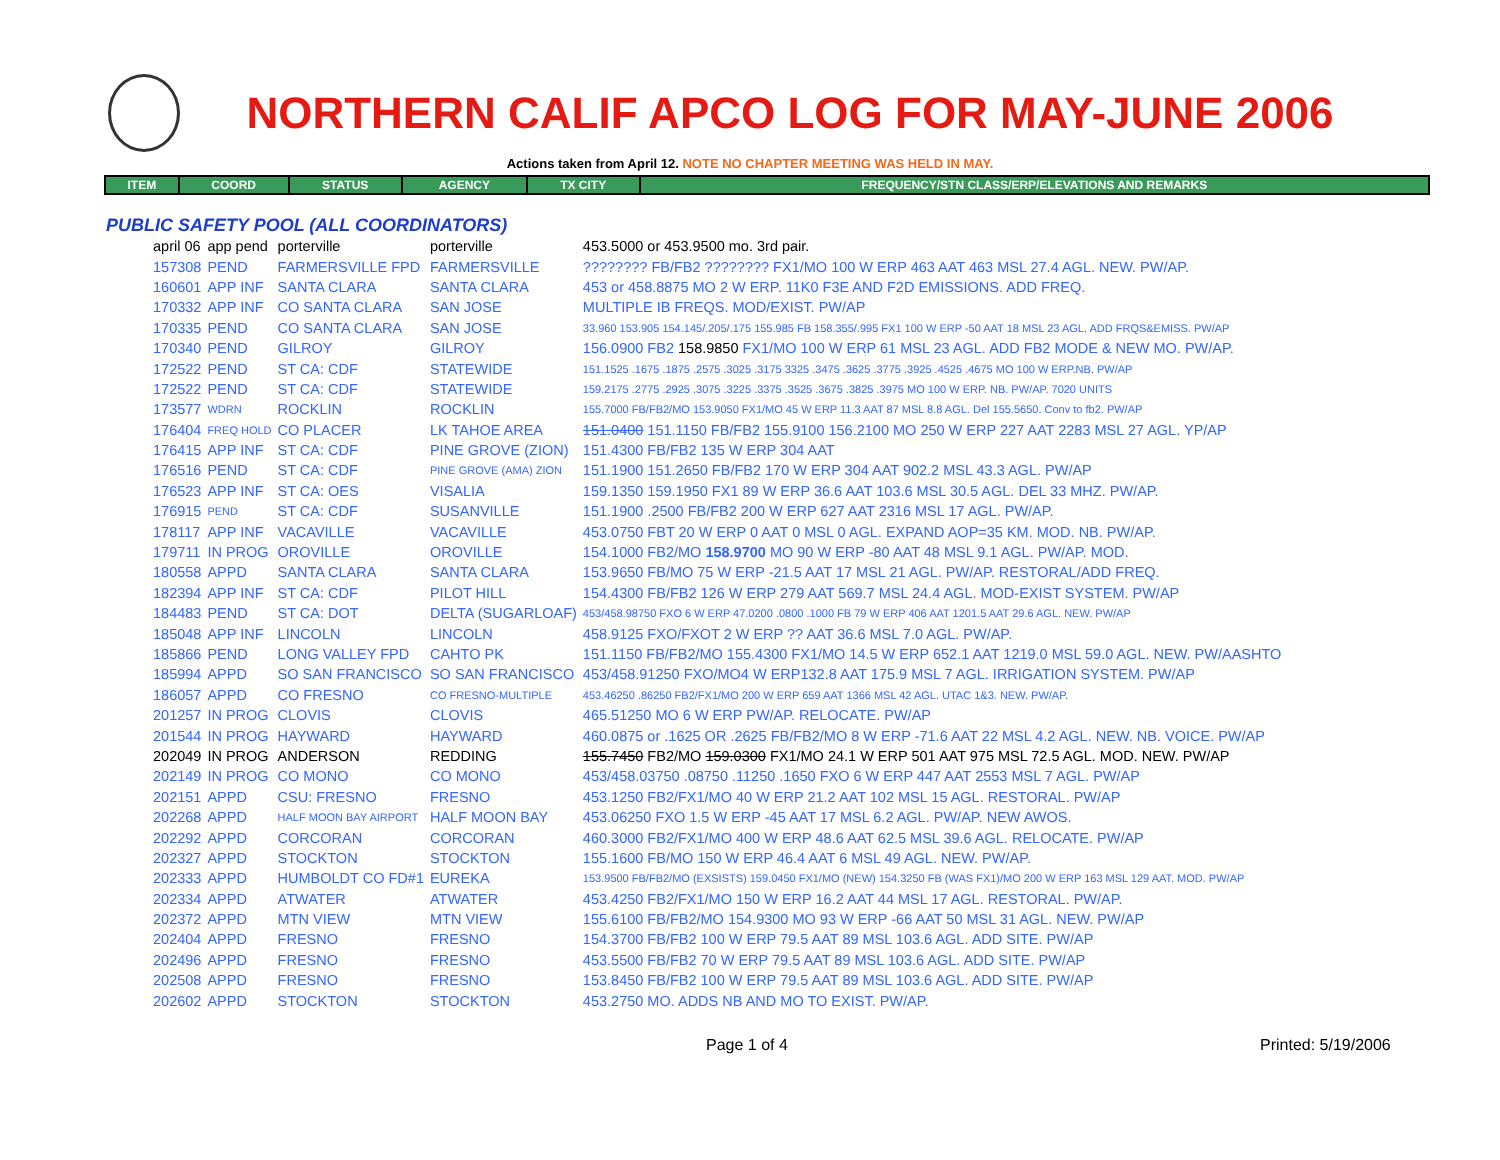NORTHERN CALIF APCO LOG FOR MAY-JUNE 2006
Actions taken from April 12. NOTE NO CHAPTER MEETING WAS HELD IN MAY.
| ITEM | COORD | STATUS | AGENCY | TX CITY | FREQUENCY/STN CLASS/ERP/ELEVATIONS AND REMARKS |
| --- | --- | --- | --- | --- | --- |
PUBLIC SAFETY POOL (ALL COORDINATORS)
| april 06 | app pend | porterville | porterville | 453.5000 or 453.9500 mo. 3rd pair. |
| 157308 | PEND | FARMERSVILLE FPD | FARMERSVILLE | ???????? FB/FB2 ???????? FX1/MO 100 W ERP 463 AAT 463 MSL 27.4 AGL. NEW. PW/AP. |
| 160601 | APP INF | SANTA CLARA | SANTA CLARA | 453 or 458.8875 MO 2 W ERP. 11K0 F3E AND F2D EMISSIONS. ADD FREQ. |
| 170332 | APP INF | CO SANTA CLARA | SAN JOSE | MULTIPLE IB FREQS. MOD/EXIST. PW/AP |
| 170335 | PEND | CO SANTA CLARA | SAN JOSE | 33.960 153.905 154.145/.205/.175 155.985 FB 158.355/.995 FX1 100 W ERP -50 AAT 18 MSL 23 AGL. ADD FRQS&EMISS. PW/AP |
| 170340 | PEND | GILROY | GILROY | 156.0900 FB2 158.9850 FX1/MO 100 W ERP 61 MSL 23 AGL. ADD FB2 MODE & NEW MO. PW/AP. |
| 172522 | PEND | ST CA: CDF | STATEWIDE | 151.1525 .1675 .1875 .2575 .3025 .3175 3325 .3475 .3625 .3775 .3925 .4525 .4675 MO 100 W ERP.NB. PW/AP |
| 172522 | PEND | ST CA: CDF | STATEWIDE | 159.2175 .2775 .2925 .3075 .3225 .3375 .3525 .3675 .3825 .3975 MO 100 W ERP. NB. PW/AP. 7020 UNITS |
| 173577 | WDRN | ROCKLIN | ROCKLIN | 155.7000 FB/FB2/MO 153.9050 FX1/MO 45 W ERP 11.3 AAT 87 MSL 8.8 AGL. Del 155.5650. Conv to fb2. PW/AP |
| 176404 | FREQ HOLD | CO PLACER | LK TAHOE AREA | 151.0400 151.1150 FB/FB2 155.9100 156.2100 MO 250 W ERP 227 AAT 2283 MSL 27 AGL. YP/AP |
| 176415 | APP INF | ST CA: CDF | PINE GROVE (ZION) | 151.4300 FB/FB2 135 W ERP 304 AAT |
| 176516 | PEND | ST CA: CDF | PINE GROVE (AMA) ZION | 151.1900 151.2650 FB/FB2 170 W ERP 304 AAT 902.2 MSL 43.3 AGL. PW/AP |
| 176523 | APP INF | ST CA: OES | VISALIA | 159.1350 159.1950 FX1 89 W ERP 36.6 AAT 103.6 MSL 30.5 AGL. DEL 33 MHZ. PW/AP. |
| 176915 | PEND | ST CA: CDF | SUSANVILLE | 151.1900 .2500 FB/FB2 200 W ERP 627 AAT 2316 MSL 17 AGL. PW/AP. |
| 178117 | APP INF | VACAVILLE | VACAVILLE | 453.0750 FBT 20 W ERP 0 AAT 0 MSL 0 AGL. EXPAND AOP=35 KM. MOD. NB. PW/AP. |
| 179711 | IN PROG | OROVILLE | OROVILLE | 154.1000 FB2/MO 158.9700 MO 90 W ERP -80 AAT 48 MSL 9.1 AGL. PW/AP. MOD. |
| 180558 | APPD | SANTA CLARA | SANTA CLARA | 153.9650 FB/MO 75 W ERP -21.5 AAT 17 MSL 21 AGL. PW/AP. RESTORAL/ADD FREQ. |
| 182394 | APP INF | ST CA: CDF | PILOT HILL | 154.4300 FB/FB2 126 W ERP 279 AAT 569.7 MSL 24.4 AGL. MOD-EXIST SYSTEM. PW/AP |
| 184483 | PEND | ST CA: DOT | DELTA (SUGARLOAF) | 453/458.98750 FXO 6 W ERP 47.0200 .0800 .1000 FB 79 W ERP 406 AAT 1201.5 AAT 29.6 AGL. NEW. PW/AP |
| 185048 | APP INF | LINCOLN | LINCOLN | 458.9125 FXO/FXOT 2 W ERP ?? AAT 36.6 MSL 7.0 AGL. PW/AP. |
| 185866 | PEND | LONG VALLEY FPD | CAHTO PK | 151.1150 FB/FB2/MO 155.4300 FX1/MO 14.5 W ERP 652.1 AAT 1219.0 MSL 59.0 AGL. NEW. PW/AASHTO |
| 185994 | APPD | SO SAN FRANCISCO | SO SAN FRANCISCO | 453/458.91250 FXO/MO4 W ERP132.8 AAT 175.9 MSL 7 AGL. IRRIGATION SYSTEM. PW/AP |
| 186057 | APPD | CO FRESNO | CO FRESNO-MULTIPLE | 453.46250 .86250 FB2/FX1/MO 200 W ERP 659 AAT 1366 MSL 42 AGL. UTAC 1&3. NEW. PW/AP. |
| 201257 | IN PROG | CLOVIS | CLOVIS | 465.51250 MO 6 W ERP PW/AP. RELOCATE. PW/AP |
| 201544 | IN PROG | HAYWARD | HAYWARD | 460.0875 or .1625 OR .2625 FB/FB2/MO 8 W ERP -71.6 AAT 22 MSL 4.2 AGL. NEW. NB. VOICE. PW/AP |
| 202049 | IN PROG | ANDERSON | REDDING | 155.7450 FB2/MO 159.0300 FX1/MO 24.1 W ERP 501 AAT 975 MSL 72.5 AGL. MOD. NEW. PW/AP |
| 202149 | IN PROG | CO MONO | CO MONO | 453/458.03750 .08750 .11250 .1650 FXO 6 W ERP 447 AAT 2553 MSL 7 AGL. PW/AP |
| 202151 | APPD | CSU: FRESNO | FRESNO | 453.1250 FB2/FX1/MO 40 W ERP 21.2 AAT 102 MSL 15 AGL. RESTORAL. PW/AP |
| 202268 | APPD | HALF MOON BAY AIRPORT | HALF MOON BAY | 453.06250 FXO 1.5 W ERP -45 AAT 17 MSL 6.2 AGL. PW/AP. NEW AWOS. |
| 202292 | APPD | CORCORAN | CORCORAN | 460.3000 FB2/FX1/MO 400 W ERP 48.6 AAT 62.5 MSL 39.6 AGL. RELOCATE. PW/AP |
| 202327 | APPD | STOCKTON | STOCKTON | 155.1600 FB/MO 150 W ERP 46.4 AAT 6 MSL 49 AGL. NEW. PW/AP. |
| 202333 | APPD | HUMBOLDT CO FD#1 | EUREKA | 153.9500 FB/FB2/MO (EXSISTS) 159.0450 FX1/MO (NEW) 154.3250 FB (WAS FX1)/MO 200 W ERP 163 MSL 129 AAT. MOD. PW/AP |
| 202334 | APPD | ATWATER | ATWATER | 453.4250 FB2/FX1/MO 150 W ERP 16.2 AAT 44 MSL 17 AGL. RESTORAL. PW/AP. |
| 202372 | APPD | MTN VIEW | MTN VIEW | 155.6100 FB/FB2/MO 154.9300 MO 93 W ERP -66 AAT 50 MSL 31 AGL. NEW. PW/AP |
| 202404 | APPD | FRESNO | FRESNO | 154.3700 FB/FB2 100 W ERP 79.5 AAT 89 MSL 103.6 AGL. ADD SITE. PW/AP |
| 202496 | APPD | FRESNO | FRESNO | 453.5500 FB/FB2 70 W ERP 79.5 AAT 89 MSL 103.6 AGL. ADD SITE. PW/AP |
| 202508 | APPD | FRESNO | FRESNO | 153.8450 FB/FB2 100 W ERP 79.5 AAT 89 MSL 103.6 AGL. ADD SITE. PW/AP |
| 202602 | APPD | STOCKTON | STOCKTON | 453.2750 MO. ADDS NB AND MO TO EXIST. PW/AP. |
Page 1 of 4 Printed: 5/19/2006